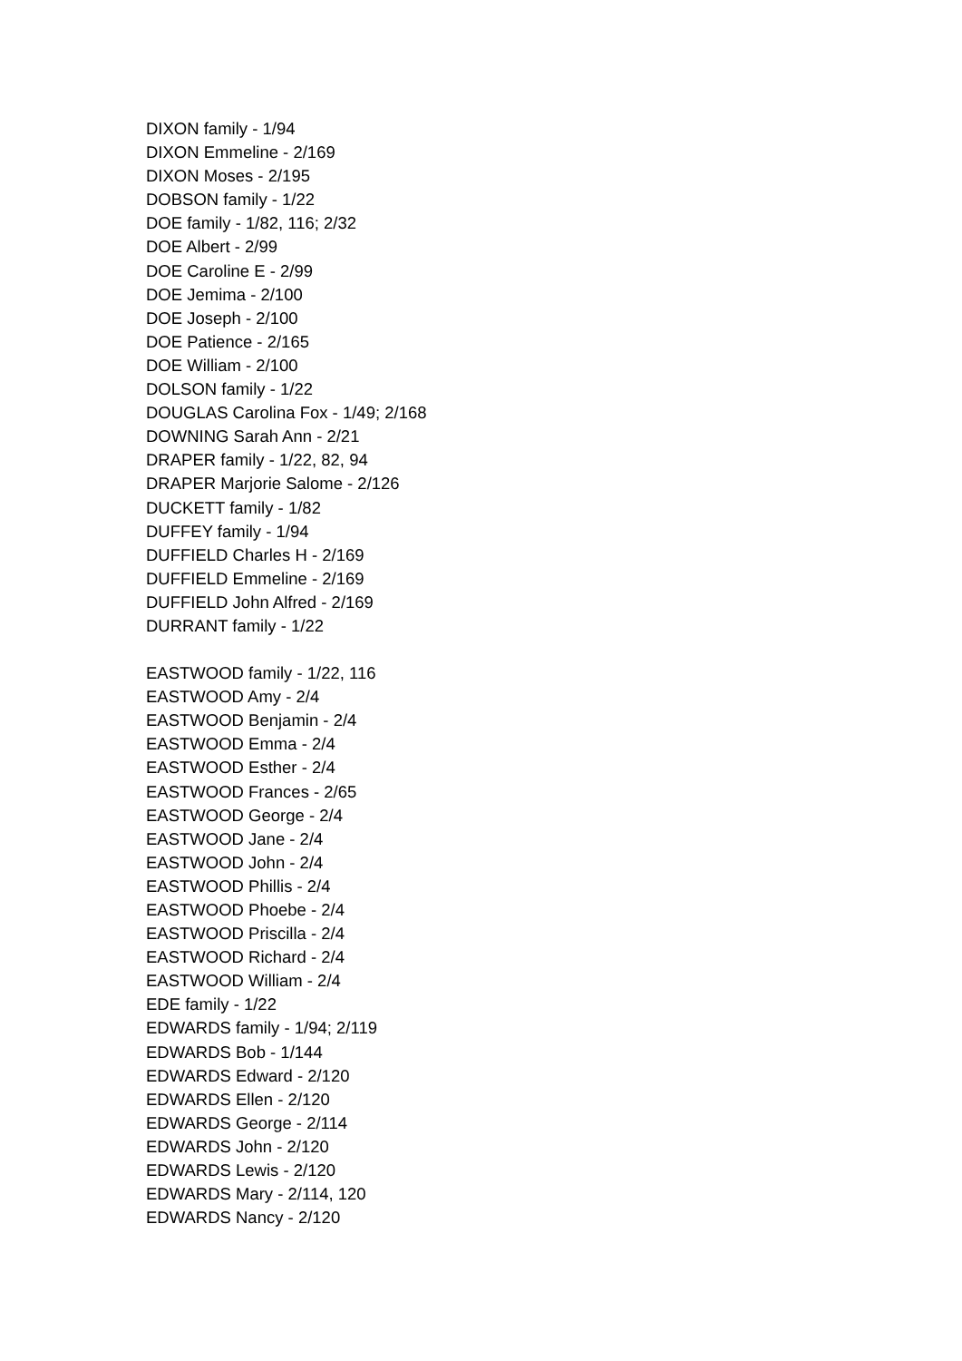DIXON family - 1/94
DIXON Emmeline - 2/169
DIXON Moses - 2/195
DOBSON family - 1/22
DOE family - 1/82, 116; 2/32
DOE Albert - 2/99
DOE Caroline E - 2/99
DOE Jemima - 2/100
DOE Joseph - 2/100
DOE Patience - 2/165
DOE William - 2/100
DOLSON family - 1/22
DOUGLAS Carolina Fox - 1/49; 2/168
DOWNING Sarah Ann - 2/21
DRAPER family - 1/22, 82, 94
DRAPER Marjorie Salome - 2/126
DUCKETT family - 1/82
DUFFEY family - 1/94
DUFFIELD Charles H - 2/169
DUFFIELD Emmeline - 2/169
DUFFIELD John Alfred - 2/169
DURRANT family - 1/22
EASTWOOD family - 1/22, 116
EASTWOOD Amy - 2/4
EASTWOOD Benjamin - 2/4
EASTWOOD Emma - 2/4
EASTWOOD Esther - 2/4
EASTWOOD Frances - 2/65
EASTWOOD George - 2/4
EASTWOOD Jane - 2/4
EASTWOOD John - 2/4
EASTWOOD Phillis - 2/4
EASTWOOD Phoebe - 2/4
EASTWOOD Priscilla - 2/4
EASTWOOD Richard - 2/4
EASTWOOD William - 2/4
EDE family - 1/22
EDWARDS family - 1/94; 2/119
EDWARDS Bob - 1/144
EDWARDS Edward - 2/120
EDWARDS Ellen - 2/120
EDWARDS George - 2/114
EDWARDS John - 2/120
EDWARDS Lewis - 2/120
EDWARDS Mary - 2/114, 120
EDWARDS Nancy - 2/120